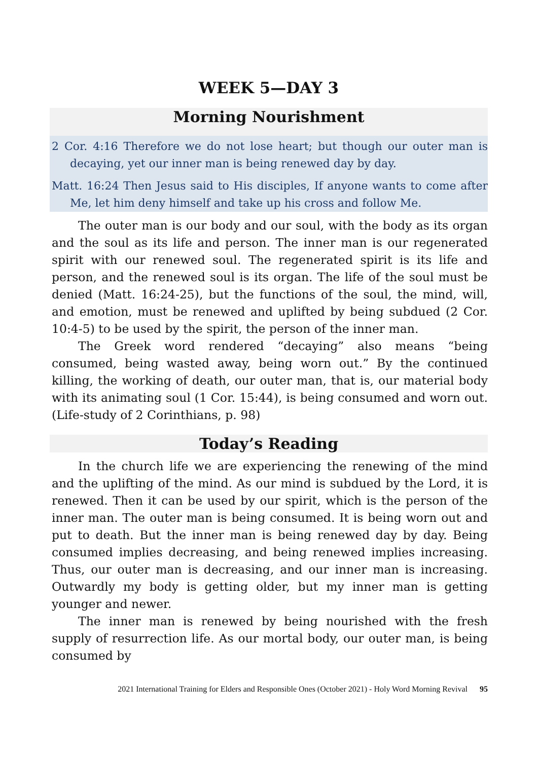WEEK 5—DAY 3
Morning Nourishment
2 Cor. 4:16 Therefore we do not lose heart; but though our outer man is decaying, yet our inner man is being renewed day by day.
Matt. 16:24 Then Jesus said to His disciples, If anyone wants to come after Me, let him deny himself and take up his cross and follow Me.
The outer man is our body and our soul, with the body as its organ and the soul as its life and person. The inner man is our regenerated spirit with our renewed soul. The regenerated spirit is its life and person, and the renewed soul is its organ. The life of the soul must be denied (Matt. 16:24-25), but the functions of the soul, the mind, will, and emotion, must be renewed and uplifted by being subdued (2 Cor. 10:4-5) to be used by the spirit, the person of the inner man.
The Greek word rendered “decaying” also means “being consumed, being wasted away, being worn out.” By the continued killing, the working of death, our outer man, that is, our material body with its animating soul (1 Cor. 15:44), is being consumed and worn out. (Life-study of 2 Corinthians, p. 98)
Today’s Reading
In the church life we are experiencing the renewing of the mind and the uplifting of the mind. As our mind is subdued by the Lord, it is renewed. Then it can be used by our spirit, which is the person of the inner man. The outer man is being consumed. It is being worn out and put to death. But the inner man is being renewed day by day. Being consumed implies decreasing, and being renewed implies increasing. Thus, our outer man is decreasing, and our inner man is increasing. Outwardly my body is getting older, but my inner man is getting younger and newer.
The inner man is renewed by being nourished with the fresh supply of resurrection life. As our mortal body, our outer man, is being consumed by
2021 International Training for Elders and Responsible Ones (October 2021) - Holy Word Morning Revival 95